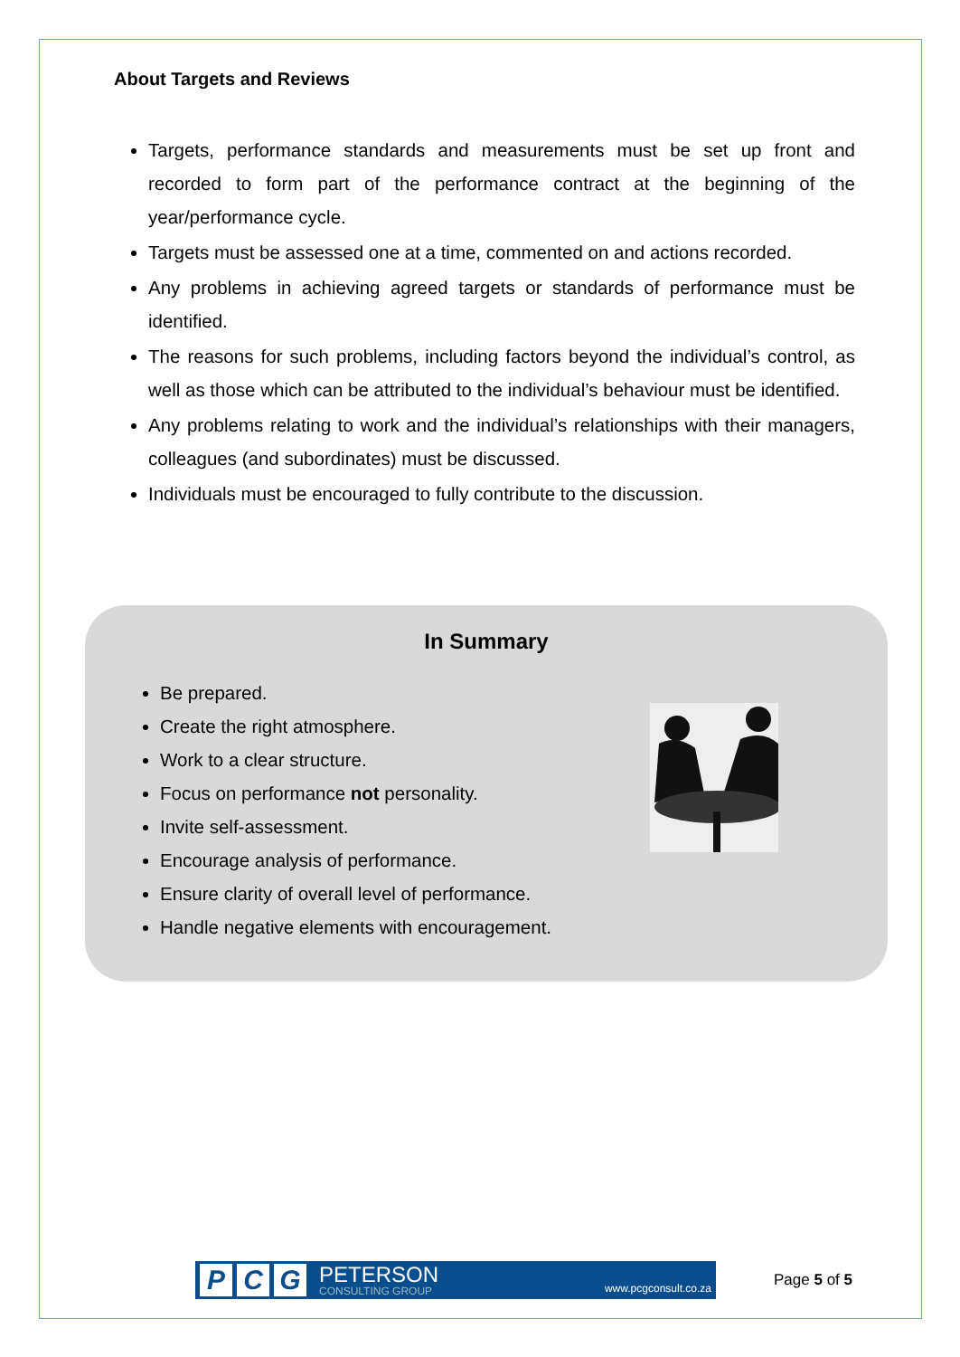About Targets and Reviews
Targets, performance standards and measurements must be set up front and recorded to form part of the performance contract at the beginning of the year/performance cycle.
Targets must be assessed one at a time, commented on and actions recorded.
Any problems in achieving agreed targets or standards of performance must be identified.
The reasons for such problems, including factors beyond the individual’s control, as well as those which can be attributed to the individual’s behaviour must be identified.
Any problems relating to work and the individual’s relationships with their managers, colleagues (and subordinates) must be discussed.
Individuals must be encouraged to fully contribute to the discussion.
In Summary
Be prepared.
Create the right atmosphere.
Work to a clear structure.
Focus on performance not personality.
Invite self-assessment.
Encourage analysis of performance.
Ensure clarity of overall level of performance.
Handle negative elements with encouragement.
P C G
PETERSON
CONSULTING GROUP
www.pcgconsult.co.za
Page 5 of 5